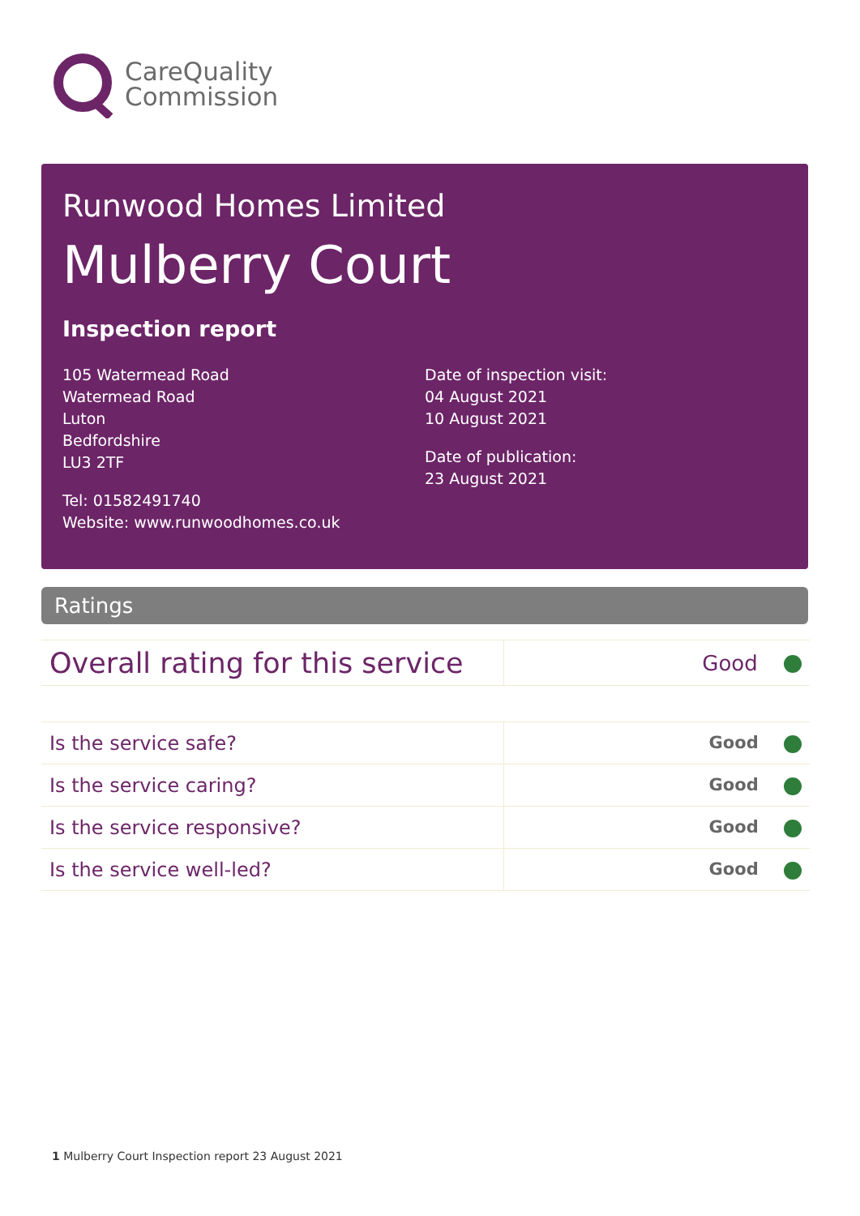CareQuality
Commission
Runwood Homes Limited
Mulberry Court
Inspection report
105 Watermead Road
Watermead Road
Luton
Bedfordshire
LU3 2TF
Tel: 01582491740
Website: www.runwoodhomes.co.uk
Date of inspection visit:
04 August 2021
10 August 2021
Date of publication:
23 August 2021
Ratings
| Overall rating for this service | Good |
| Is the service safe? | Good |
| Is the service caring? | Good |
| Is the service responsive? | Good |
| Is the service well-led? | Good |
1 Mulberry Court Inspection report 23 August 2021